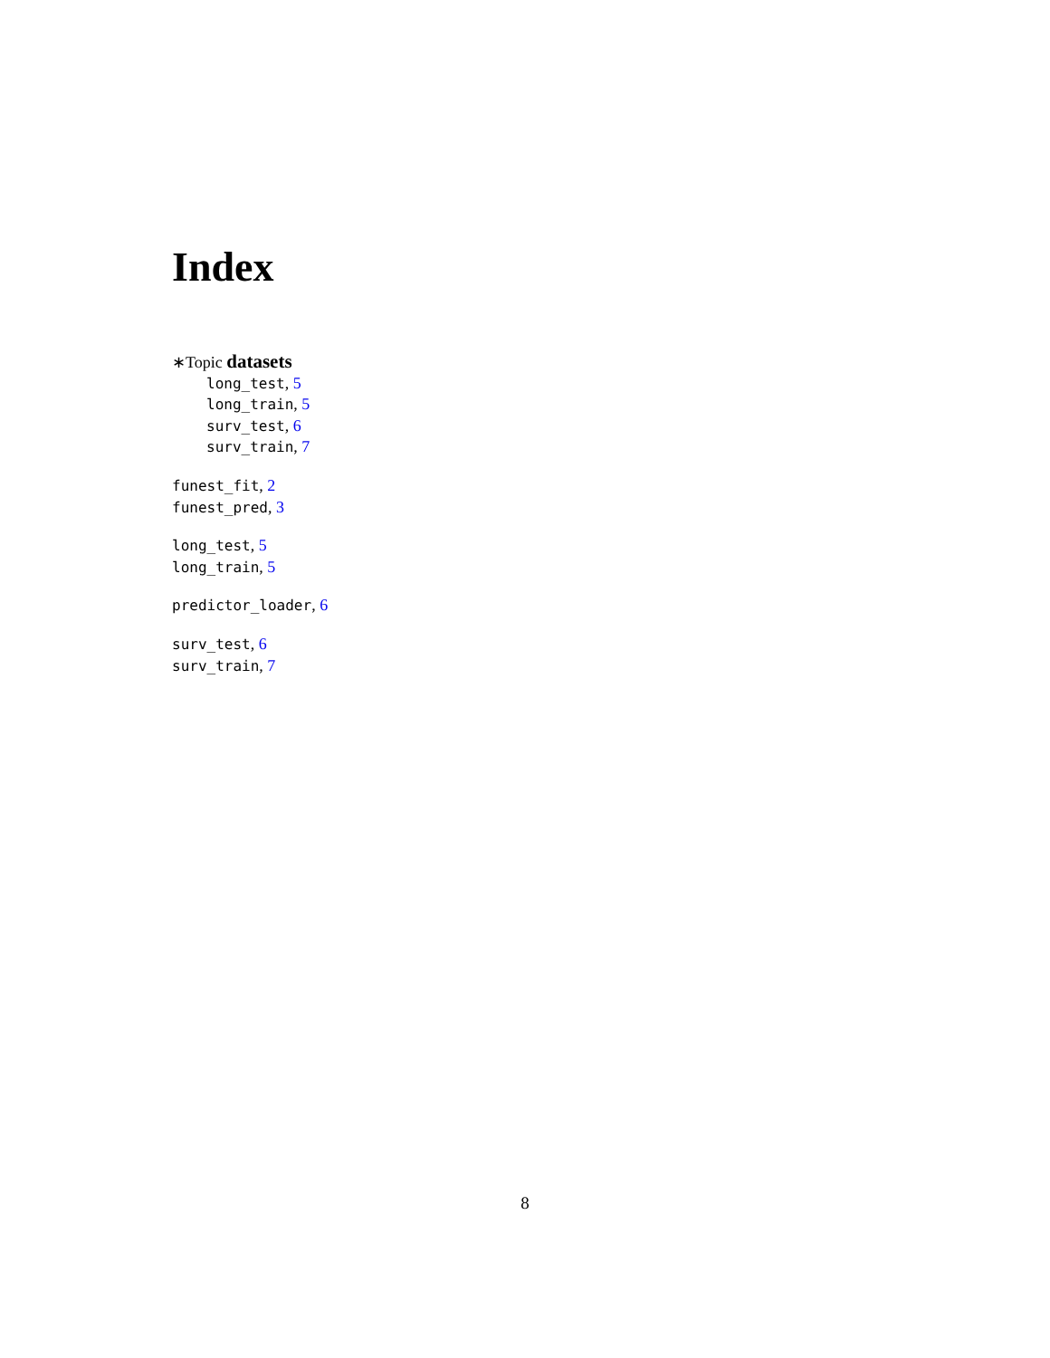Index
∗Topic datasets
long_test, 5
long_train, 5
surv_test, 6
surv_train, 7
funest_fit, 2
funest_pred, 3
long_test, 5
long_train, 5
predictor_loader, 6
surv_test, 6
surv_train, 7
8